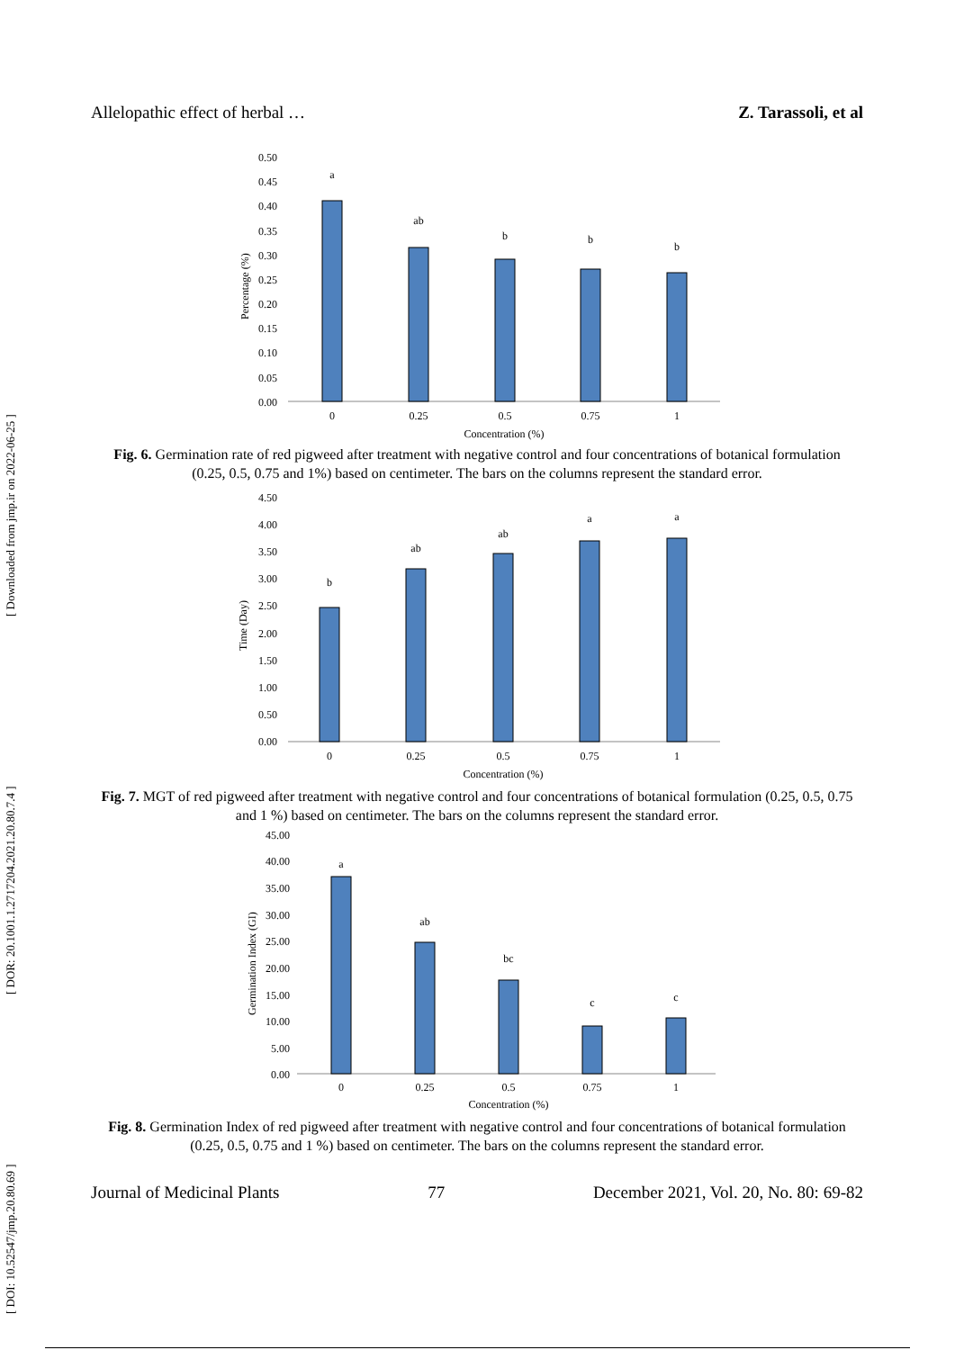[ DOI: 10.52547/jmp.20.80.69 ] [ DOR: 20.1001.1.2717204.2021.20.80.7.4 ] [ Downloaded from jmp.ir on 2022-06-25 ]
Allelopathic effect of herbal … Z. Tarassoli, et al
0.50
0.45
0.40
0.35
0.30
0.25
0.20
0.15
0.10
0.05
0.00
a
ab
b
b
b
0
0.25
0.5
0.75
1
Concentration (%)
Percentage (%)
Fig. 6. Germination rate of red pigweed after treatment with negative control and four concentrations of botanical formulation (0.25, 0.5, 0.75 and 1%) based on centimeter. The bars on the columns represent the standard error.
4.50
4.00
3.50
3.00
2.50
2.00
1.50
1.00
0.50
0.00
b
ab
ab
a
a
0
0.25
0.5
0.75
1
Concentration (%)
Time (Day)
Fig. 7. MGT of red pigweed after treatment with negative control and four concentrations of botanical formulation (0.25, 0.5, 0.75 and 1 %) based on centimeter. The bars on the columns represent the standard error.
45.00
40.00
35.00
30.00
25.00
20.00
15.00
10.00
5.00
0.00
a
ab
bc
c
c
0
0.25
0.5
0.75
1
Concentration (%)
Germination Index (GI)
Fig. 8. Germination Index of red pigweed after treatment with negative control and four concentrations of botanical formulation (0.25, 0.5, 0.75 and 1 %) based on centimeter. The bars on the columns represent the standard error.
Journal of Medicinal Plants 77 December 2021, Vol. 20, No. 80: 69-82